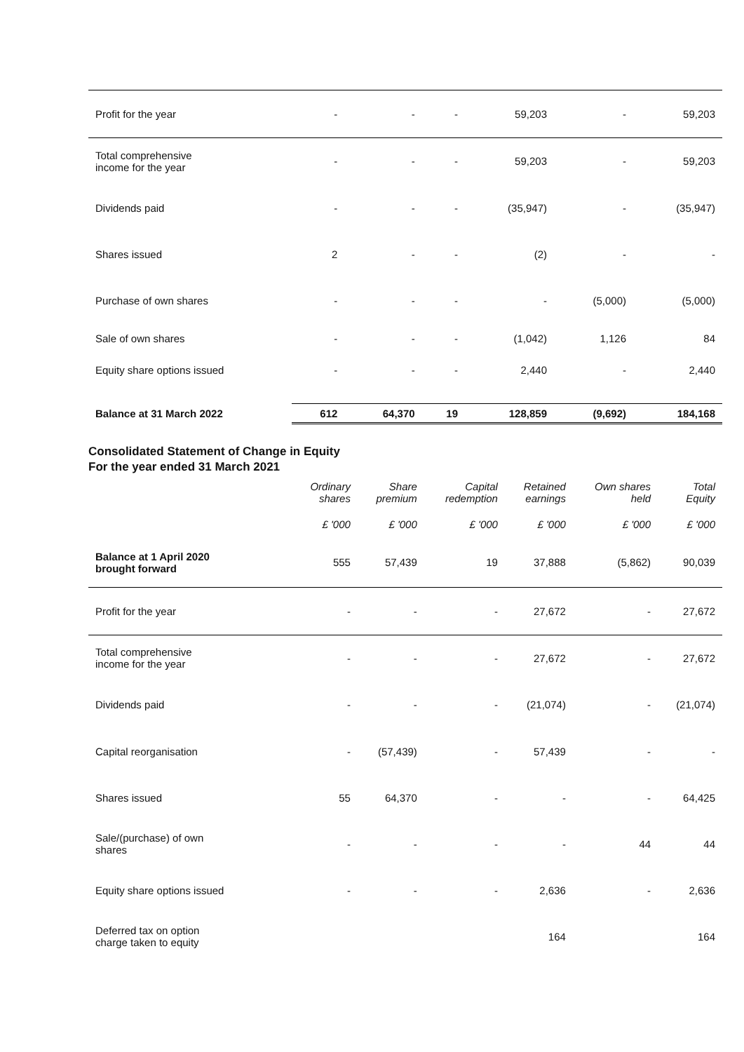| Profit for the year | - | - | - | 59,203 | - | 59,203 |
| Total comprehensive income for the year | - | - | - | 59,203 | - | 59,203 |
| Dividends paid | - | - | - | (35,947) | - | (35,947) |
| Shares issued | 2 | - | - | (2) | - | - |
| Purchase of own shares | - | - | - | - | (5,000) | (5,000) |
| Sale of own shares | - | - | - | (1,042) | 1,126 | 84 |
| Equity share options issued | - | - | - | 2,440 | - | 2,440 |
| Balance at 31 March 2022 | 612 | 64,370 | 19 | 128,859 | (9,692) | 184,168 |
Consolidated Statement of Change in Equity
For the year ended 31 March 2021
| | Ordinary shares | Share premium | Capital redemption | Retained earnings | Own shares held | Total Equity |
| --- | --- | --- | --- | --- | --- | --- |
| | £ '000 | £ '000 | £ '000 | £ '000 | £ '000 | £ '000 |
| Balance at 1 April 2020 brought forward | 555 | 57,439 | 19 | 37,888 | (5,862) | 90,039 |
| Profit for the year | - | - | - | 27,672 | - | 27,672 |
| Total comprehensive income for the year | - | - | - | 27,672 | - | 27,672 |
| Dividends paid | - | - | - | (21,074) | - | (21,074) |
| Capital reorganisation | - | (57,439) | - | 57,439 | - | - |
| Shares issued | 55 | 64,370 | - | - | - | 64,425 |
| Sale/(purchase) of own shares | - | - | - | - | 44 | 44 |
| Equity share options issued | - | - | - | 2,636 | - | 2,636 |
| Deferred tax on option charge taken to equity | | | | 164 | | 164 |